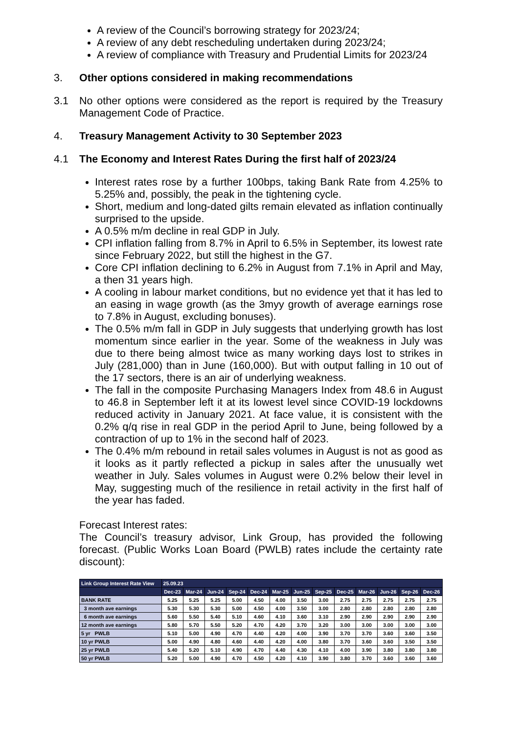A review of the Council’s borrowing strategy for 2023/24;
A review of any debt rescheduling undertaken during 2023/24;
A review of compliance with Treasury and Prudential Limits for 2023/24
3. Other options considered in making recommendations
3.1 No other options were considered as the report is required by the Treasury Management Code of Practice.
4. Treasury Management Activity to 30 September 2023
4.1 The Economy and Interest Rates During the first half of 2023/24
Interest rates rose by a further 100bps, taking Bank Rate from 4.25% to 5.25% and, possibly, the peak in the tightening cycle.
Short, medium and long-dated gilts remain elevated as inflation continually surprised to the upside.
A 0.5% m/m decline in real GDP in July.
CPI inflation falling from 8.7% in April to 6.5% in September, its lowest rate since February 2022, but still the highest in the G7.
Core CPI inflation declining to 6.2% in August from 7.1% in April and May, a then 31 years high.
A cooling in labour market conditions, but no evidence yet that it has led to an easing in wage growth (as the 3myy growth of average earnings rose to 7.8% in August, excluding bonuses).
The 0.5% m/m fall in GDP in July suggests that underlying growth has lost momentum since earlier in the year. Some of the weakness in July was due to there being almost twice as many working days lost to strikes in July (281,000) than in June (160,000). But with output falling in 10 out of the 17 sectors, there is an air of underlying weakness.
The fall in the composite Purchasing Managers Index from 48.6 in August to 46.8 in September left it at its lowest level since COVID-19 lockdowns reduced activity in January 2021. At face value, it is consistent with the 0.2% q/q rise in real GDP in the period April to June, being followed by a contraction of up to 1% in the second half of 2023.
The 0.4% m/m rebound in retail sales volumes in August is not as good as it looks as it partly reflected a pickup in sales after the unusually wet weather in July. Sales volumes in August were 0.2% below their level in May, suggesting much of the resilience in retail activity in the first half of the year has faded.
Forecast Interest rates:
The Council’s treasury advisor, Link Group, has provided the following forecast. (Public Works Loan Board (PWLB) rates include the certainty rate discount):
| Link Group Interest Rate View | 25.09.23 | | | | | | | | | | | | |
| | Dec-23 | Mar-24 | Jun-24 | Sep-24 | Dec-24 | Mar-25 | Jun-25 | Sep-25 | Dec-25 | Mar-26 | Jun-26 | Sep-26 | Dec-26 |
| BANK RATE | 5.25 | 5.25 | 5.25 | 5.00 | 4.50 | 4.00 | 3.50 | 3.00 | 2.75 | 2.75 | 2.75 | 2.75 | 2.75 |
| 3 month ave earnings | 5.30 | 5.30 | 5.30 | 5.00 | 4.50 | 4.00 | 3.50 | 3.00 | 2.80 | 2.80 | 2.80 | 2.80 | 2.80 |
| 6 month ave earnings | 5.60 | 5.50 | 5.40 | 5.10 | 4.60 | 4.10 | 3.60 | 3.10 | 2.90 | 2.90 | 2.90 | 2.90 | 2.90 |
| 12 month ave earnings | 5.80 | 5.70 | 5.50 | 5.20 | 4.70 | 4.20 | 3.70 | 3.20 | 3.00 | 3.00 | 3.00 | 3.00 | 3.00 |
| 5 yr PWLB | 5.10 | 5.00 | 4.90 | 4.70 | 4.40 | 4.20 | 4.00 | 3.90 | 3.70 | 3.70 | 3.60 | 3.60 | 3.50 |
| 10 yr PWLB | 5.00 | 4.90 | 4.80 | 4.60 | 4.40 | 4.20 | 4.00 | 3.80 | 3.70 | 3.60 | 3.60 | 3.50 | 3.50 |
| 25 yr PWLB | 5.40 | 5.20 | 5.10 | 4.90 | 4.70 | 4.40 | 4.30 | 4.10 | 4.00 | 3.90 | 3.80 | 3.80 | 3.80 |
| 50 yr PWLB | 5.20 | 5.00 | 4.90 | 4.70 | 4.50 | 4.20 | 4.10 | 3.90 | 3.80 | 3.70 | 3.60 | 3.60 | 3.60 |